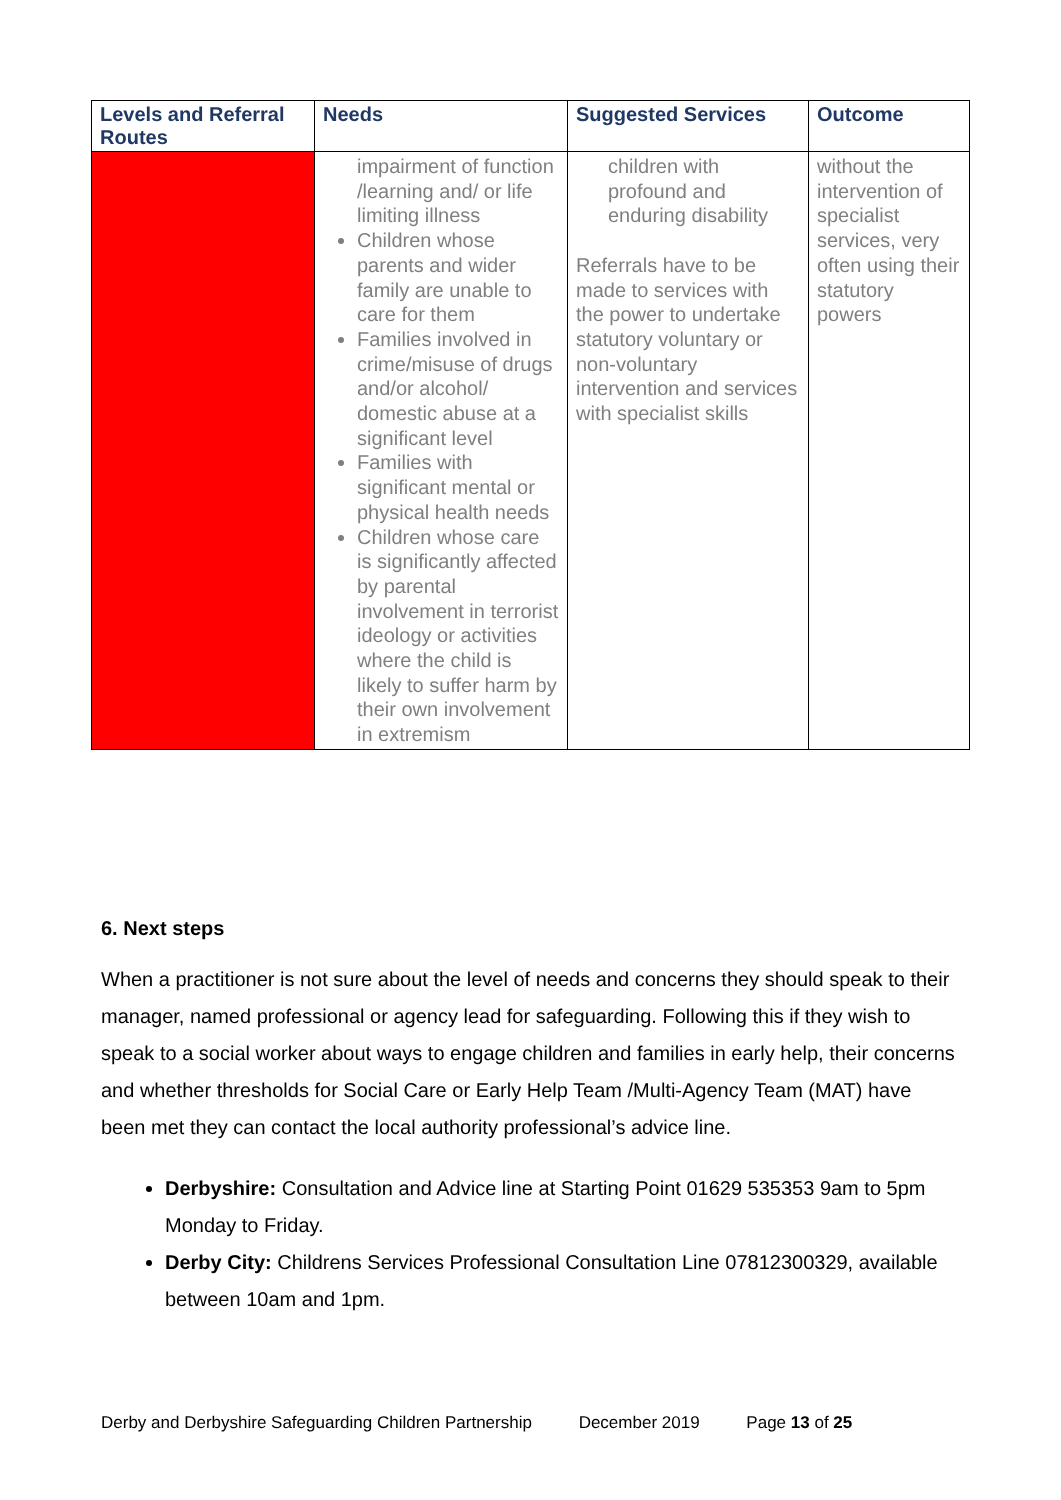| Levels and Referral Routes | Needs | Suggested Services | Outcome |
| --- | --- | --- | --- |
| | impairment of function /learning and/ or life limiting illness Children whose parents and wider family are unable to care for them Families involved in crime/misuse of drugs and/or alcohol/ domestic abuse at a significant level Families with significant mental or physical health needs Children whose care is significantly affected by parental involvement in terrorist ideology or activities where the child is likely to suffer harm by their own involvement in extremism | children with profound and enduring disability Referrals have to be made to services with the power to undertake statutory voluntary or non-voluntary intervention and services with specialist skills | without the intervention of specialist services, very often using their statutory powers |
6. Next steps
When a practitioner is not sure about the level of needs and concerns they should speak to their manager, named professional or agency lead for safeguarding. Following this if they wish to speak to a social worker about ways to engage children and families in early help, their concerns and whether thresholds for Social Care or Early Help Team /Multi-Agency Team (MAT) have been met they can contact the local authority professional’s advice line.
Derbyshire: Consultation and Advice line at Starting Point 01629 535353 9am to 5pm Monday to Friday.
Derby City: Childrens Services Professional Consultation Line 07812300329, available between 10am and 1pm.
Derby and Derbyshire Safeguarding Children Partnership December 2019 Page 13 of 25